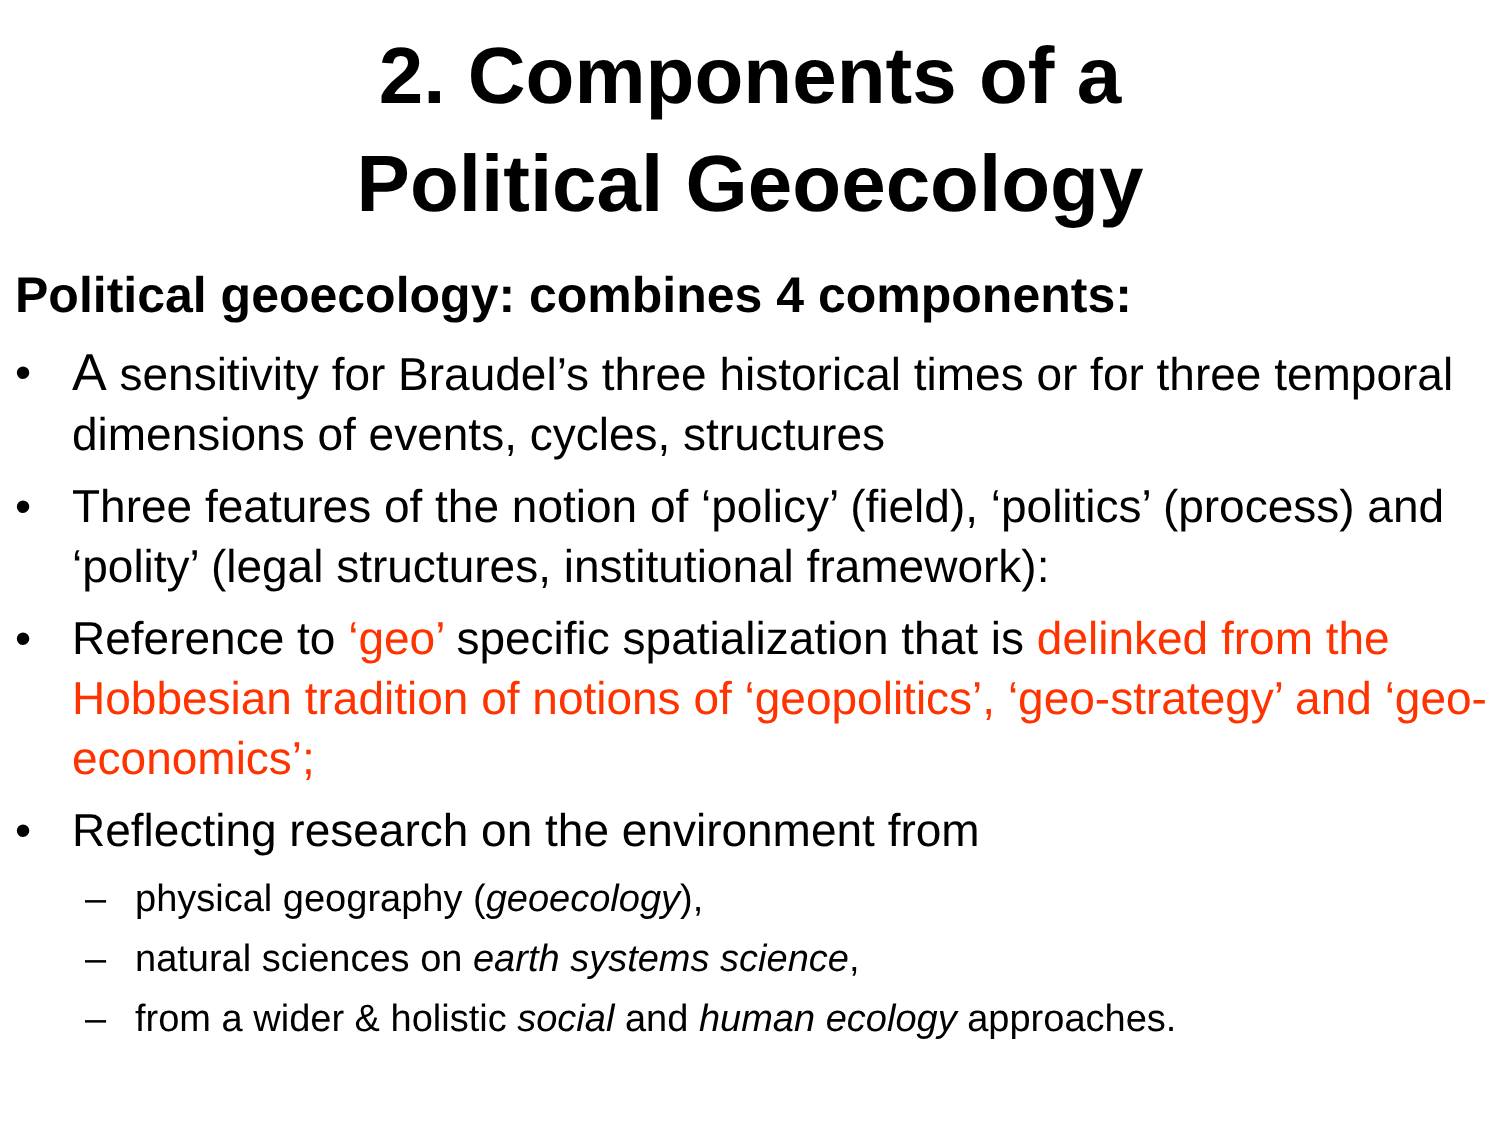2. Components of a
Political Geoecology
Political geoecology: combines 4 components:
• A sensitivity for Braudel’s three historical times or for three temporal dimensions of events, cycles, structures
• Three features of the notion of ‘policy’ (field), ‘politics’ (process) and ‘polity’ (legal structures, institutional framework):
• Reference to ‘geo’ specific spatialization that is delinked from the Hobbesian tradition of notions of ‘geopolitics’, ‘geo-strategy’ and ‘geo-economics’;
• Reflecting research on the environment from
– physical geography (geoecology),
– natural sciences on earth systems science,
– from a wider & holistic social and human ecology approaches.